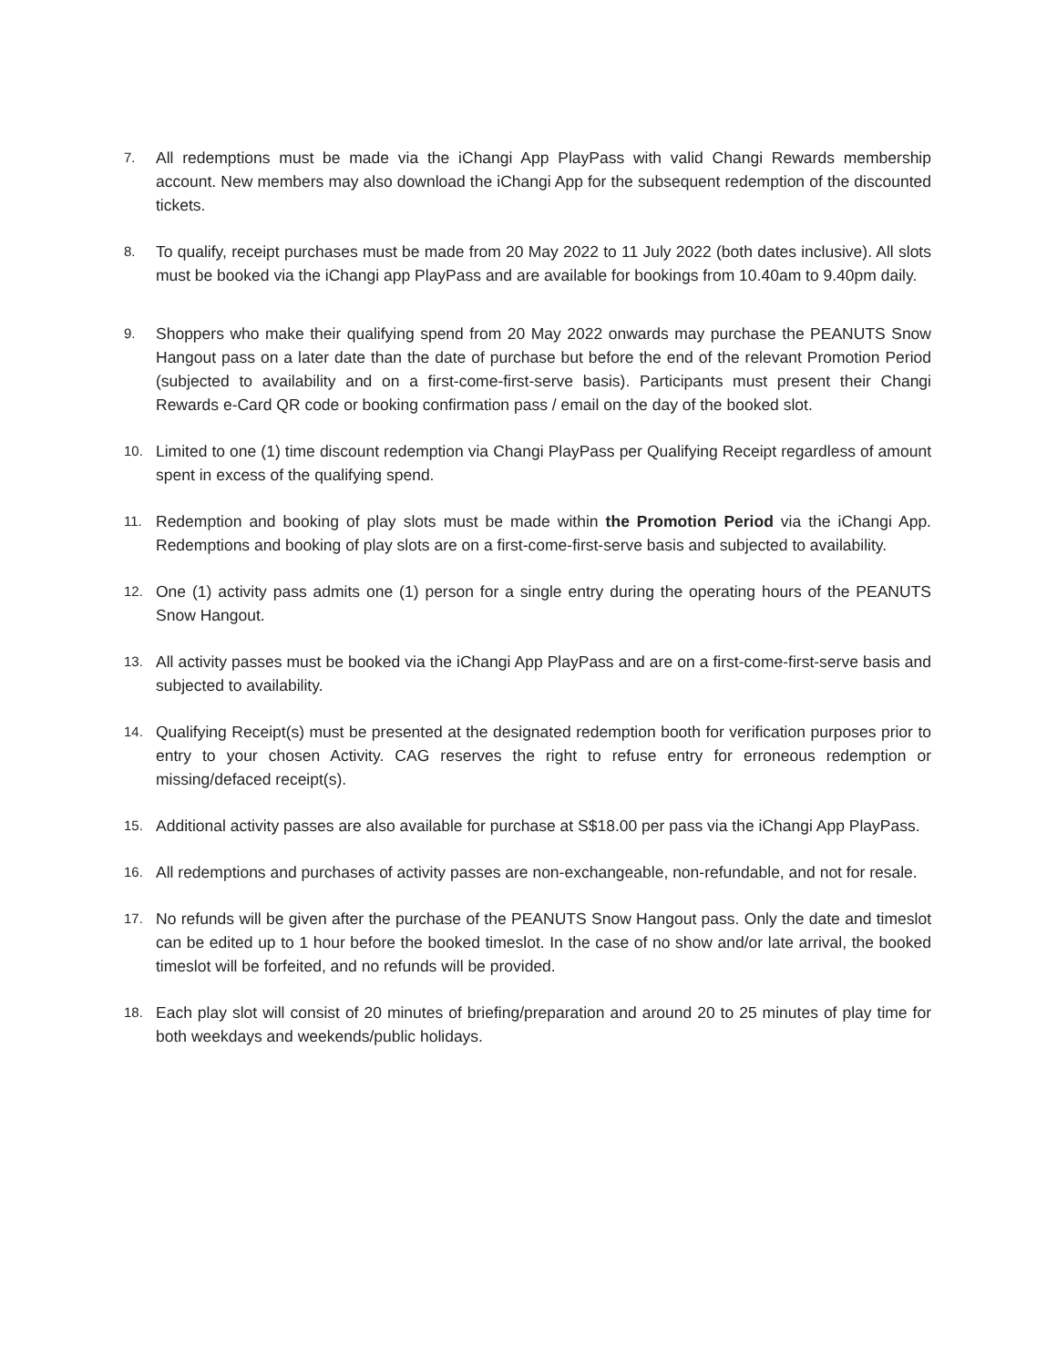7.
All redemptions must be made via the iChangi App PlayPass with valid Changi Rewards membership account. New members may also download the iChangi App for the subsequent redemption of the discounted tickets.
8.
To qualify, receipt purchases must be made from 20 May 2022 to 11 July 2022 (both dates inclusive). All slots must be booked via the iChangi app PlayPass and are available for bookings from 10.40am to 9.40pm daily.
9.
Shoppers who make their qualifying spend from 20 May 2022 onwards may purchase the PEANUTS Snow Hangout pass on a later date than the date of purchase but before the end of the relevant Promotion Period (subjected to availability and on a first-come-first-serve basis). Participants must present their Changi Rewards e-Card QR code or booking confirmation pass / email on the day of the booked slot.
10.
Limited to one (1) time discount redemption via Changi PlayPass per Qualifying Receipt regardless of amount spent in excess of the qualifying spend.
11.
Redemption and booking of play slots must be made within the Promotion Period via the iChangi App. Redemptions and booking of play slots are on a first-come-first-serve basis and subjected to availability.
12.
One (1) activity pass admits one (1) person for a single entry during the operating hours of the PEANUTS Snow Hangout.
13.
All activity passes must be booked via the iChangi App PlayPass and are on a first-come-first-serve basis and subjected to availability.
14.
Qualifying Receipt(s) must be presented at the designated redemption booth for verification purposes prior to entry to your chosen Activity. CAG reserves the right to refuse entry for erroneous redemption or missing/defaced receipt(s).
15.
Additional activity passes are also available for purchase at S$18.00 per pass via the iChangi App PlayPass.
16.
All redemptions and purchases of activity passes are non-exchangeable, non-refundable, and not for resale.
17.
No refunds will be given after the purchase of the PEANUTS Snow Hangout pass. Only the date and timeslot can be edited up to 1 hour before the booked timeslot. In the case of no show and/or late arrival, the booked timeslot will be forfeited, and no refunds will be provided.
18.
Each play slot will consist of 20 minutes of briefing/preparation and around 20 to 25 minutes of play time for both weekdays and weekends/public holidays.